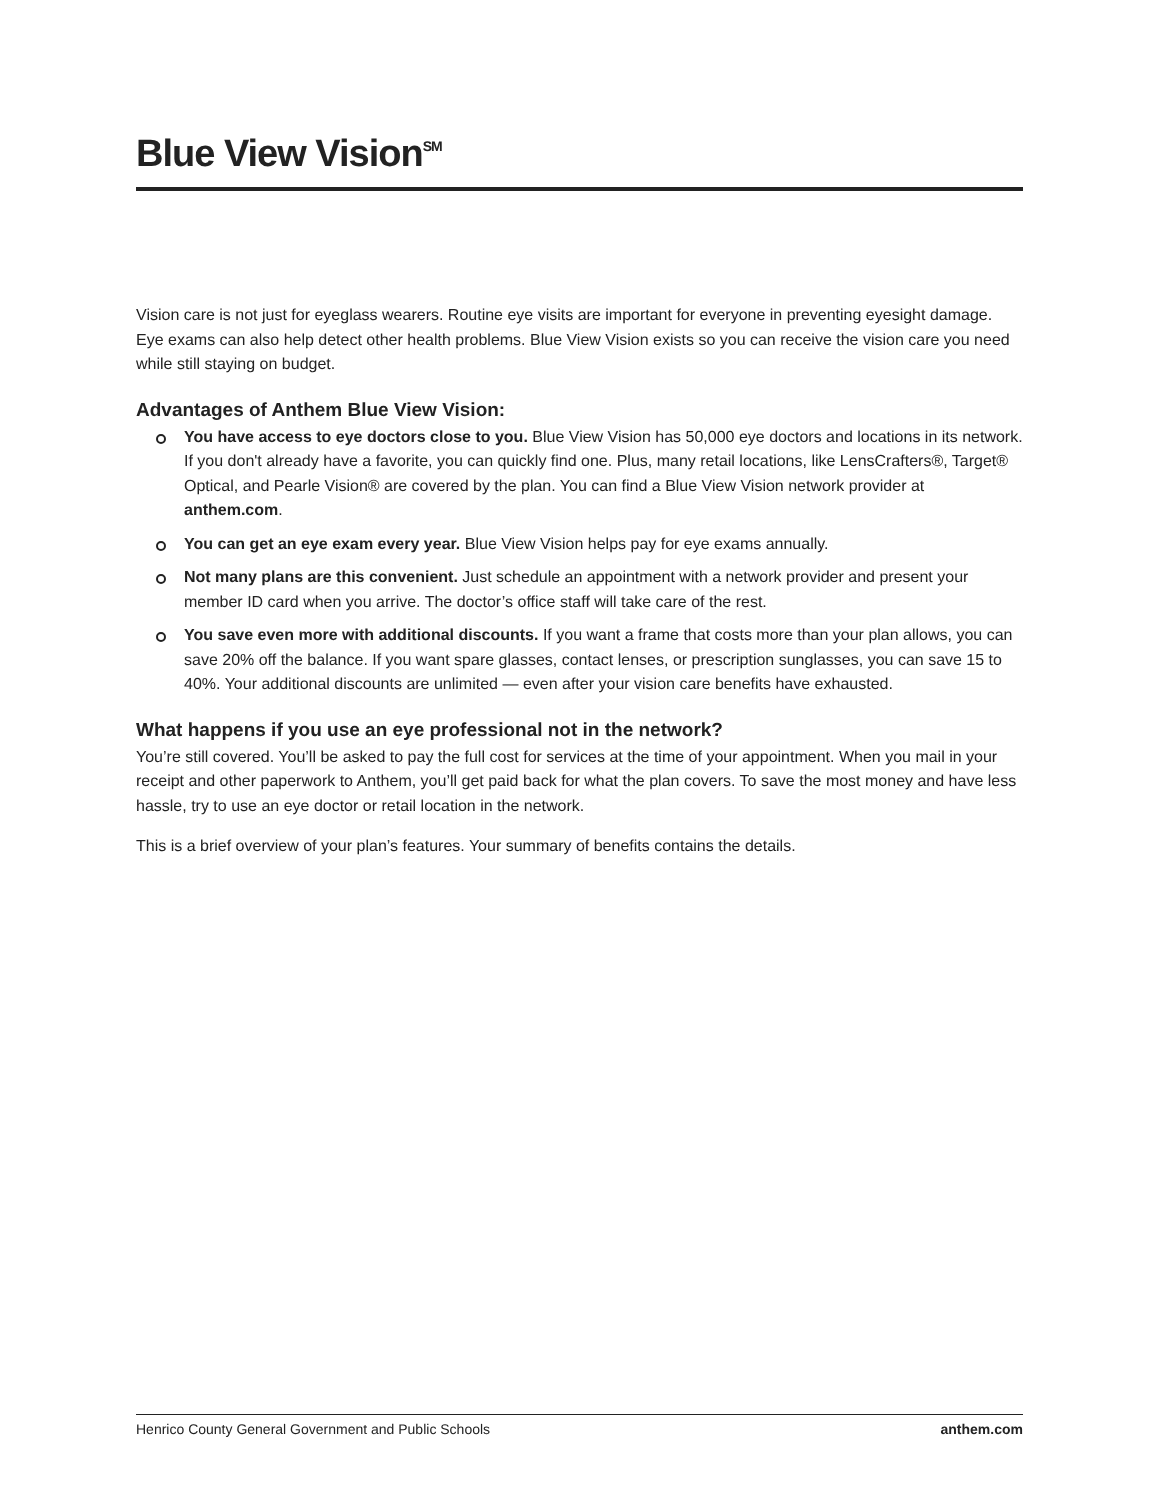Blue View Vision<sup>SM</sup>
Vision care is not just for eyeglass wearers. Routine eye visits are important for everyone in preventing eyesight damage. Eye exams can also help detect other health problems. Blue View Vision exists so you can receive the vision care you need while still staying on budget.
Advantages of Anthem Blue View Vision:
You have access to eye doctors close to you. Blue View Vision has 50,000 eye doctors and locations in its network. If you don't already have a favorite, you can quickly find one. Plus, many retail locations, like LensCrafters®, Target® Optical, and Pearle Vision® are covered by the plan. You can find a Blue View Vision network provider at anthem.com.
You can get an eye exam every year. Blue View Vision helps pay for eye exams annually.
Not many plans are this convenient. Just schedule an appointment with a network provider and present your member ID card when you arrive. The doctor’s office staff will take care of the rest.
You save even more with additional discounts. If you want a frame that costs more than your plan allows, you can save 20% off the balance. If you want spare glasses, contact lenses, or prescription sunglasses, you can save 15 to 40%. Your additional discounts are unlimited — even after your vision care benefits have exhausted.
What happens if you use an eye professional not in the network?
You’re still covered. You’ll be asked to pay the full cost for services at the time of your appointment. When you mail in your receipt and other paperwork to Anthem, you’ll get paid back for what the plan covers. To save the most money and have less hassle, try to use an eye doctor or retail location in the network.
This is a brief overview of your plan’s features. Your summary of benefits contains the details.
Henrico County General Government and Public Schools anthem.com